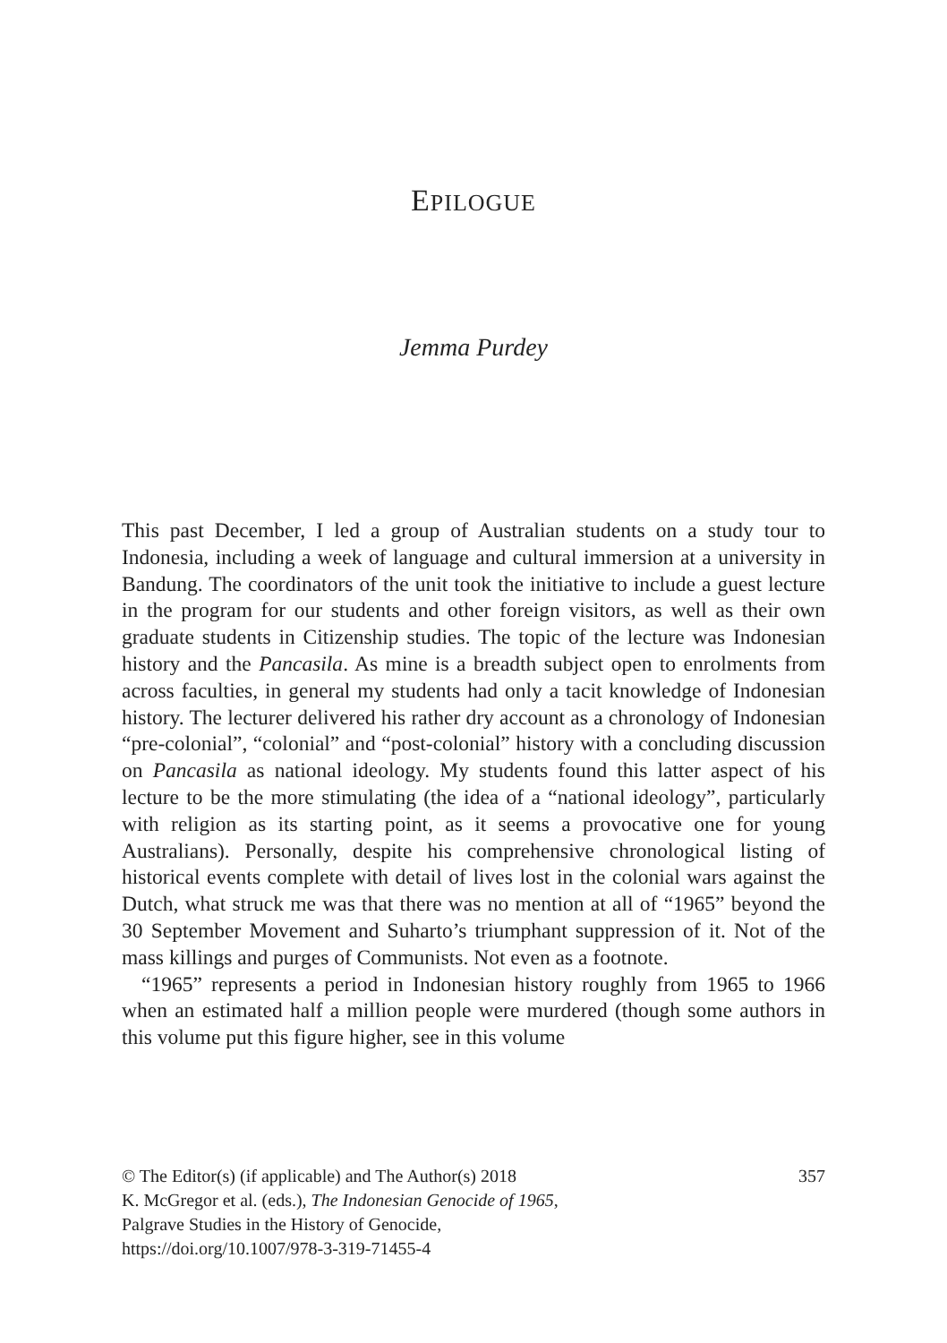EPILOGUE
Jemma Purdey
This past December, I led a group of Australian students on a study tour to Indonesia, including a week of language and cultural immersion at a university in Bandung. The coordinators of the unit took the initiative to include a guest lecture in the program for our students and other foreign visitors, as well as their own graduate students in Citizenship studies. The topic of the lecture was Indonesian history and the Pancasila. As mine is a breadth subject open to enrolments from across faculties, in general my students had only a tacit knowledge of Indonesian history. The lecturer delivered his rather dry account as a chronology of Indonesian “pre-colonial”, “colonial” and “post-colonial” history with a concluding discussion on Pancasila as national ideology. My students found this latter aspect of his lecture to be the more stimulating (the idea of a “national ideology”, particularly with religion as its starting point, as it seems a provocative one for young Australians). Personally, despite his comprehensive chronological listing of historical events complete with detail of lives lost in the colonial wars against the Dutch, what struck me was that there was no mention at all of “1965” beyond the 30 September Movement and Suharto’s triumphant suppression of it. Not of the mass killings and purges of Communists. Not even as a footnote.
“1965” represents a period in Indonesian history roughly from 1965 to 1966 when an estimated half a million people were murdered (though some authors in this volume put this figure higher, see in this volume
357 © The Editor(s) (if applicable) and The Author(s) 2018
K. McGregor et al. (eds.), The Indonesian Genocide of 1965,
Palgrave Studies in the History of Genocide,
https://doi.org/10.1007/978-3-319-71455-4